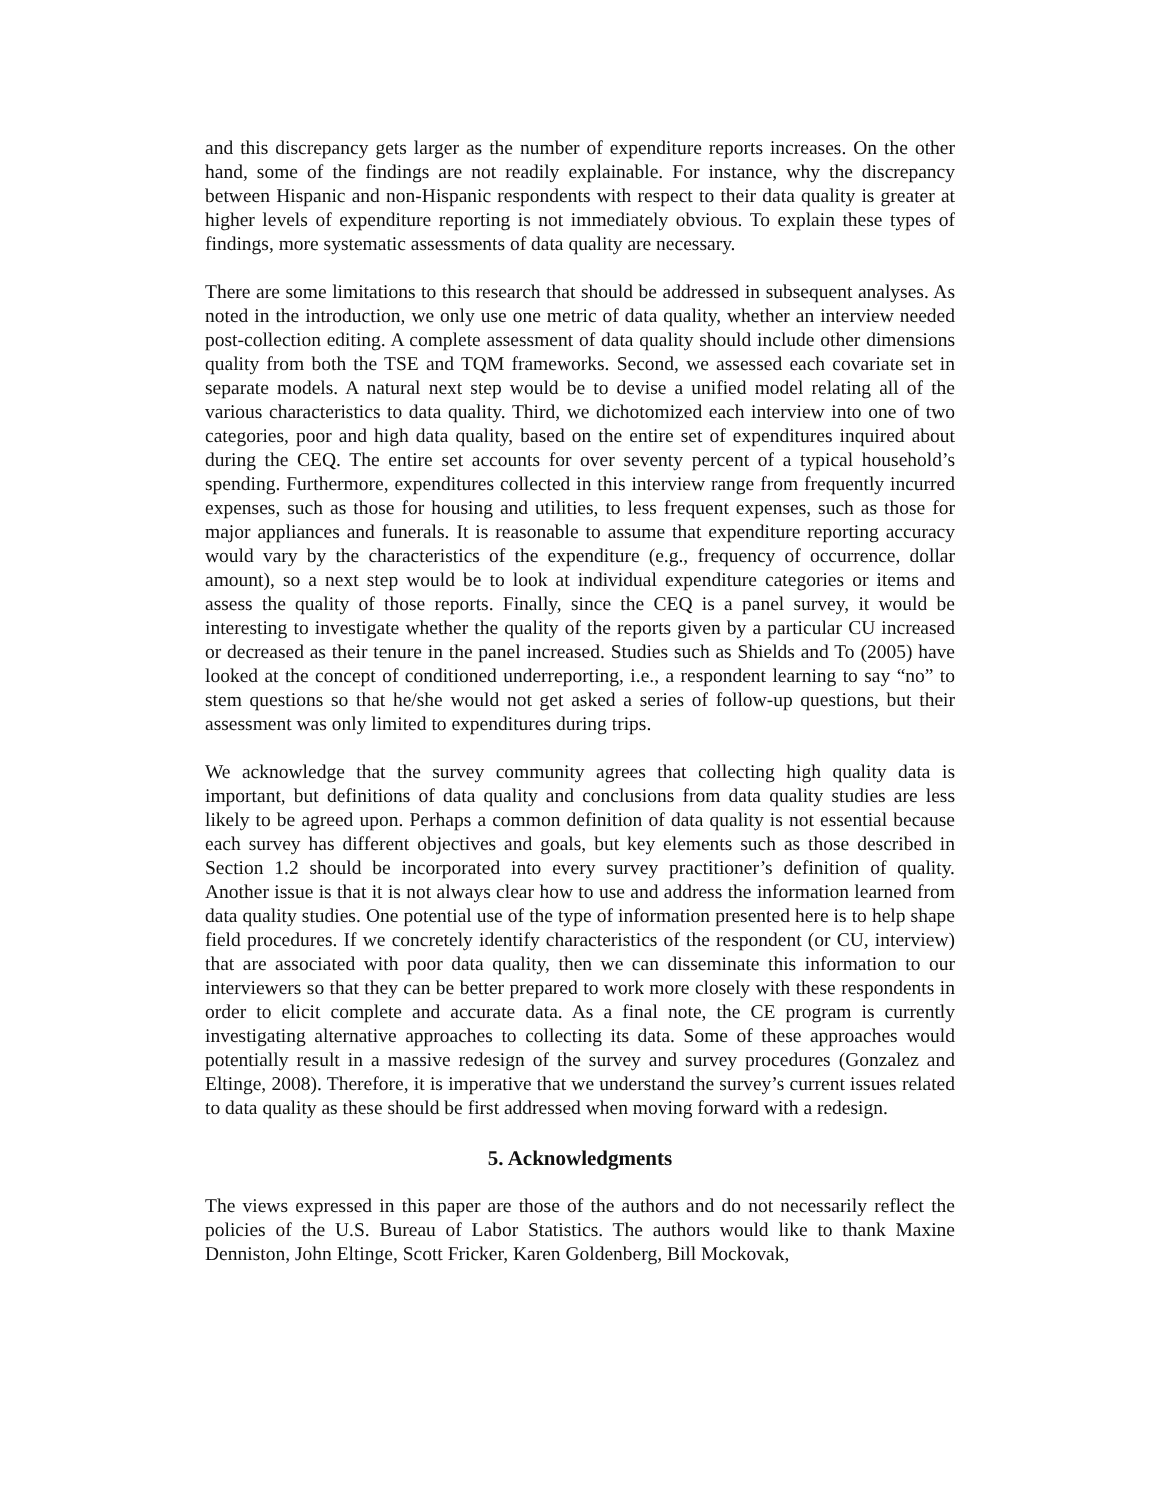and this discrepancy gets larger as the number of expenditure reports increases. On the other hand, some of the findings are not readily explainable. For instance, why the discrepancy between Hispanic and non-Hispanic respondents with respect to their data quality is greater at higher levels of expenditure reporting is not immediately obvious. To explain these types of findings, more systematic assessments of data quality are necessary.
There are some limitations to this research that should be addressed in subsequent analyses. As noted in the introduction, we only use one metric of data quality, whether an interview needed post-collection editing. A complete assessment of data quality should include other dimensions quality from both the TSE and TQM frameworks. Second, we assessed each covariate set in separate models. A natural next step would be to devise a unified model relating all of the various characteristics to data quality. Third, we dichotomized each interview into one of two categories, poor and high data quality, based on the entire set of expenditures inquired about during the CEQ. The entire set accounts for over seventy percent of a typical household’s spending. Furthermore, expenditures collected in this interview range from frequently incurred expenses, such as those for housing and utilities, to less frequent expenses, such as those for major appliances and funerals. It is reasonable to assume that expenditure reporting accuracy would vary by the characteristics of the expenditure (e.g., frequency of occurrence, dollar amount), so a next step would be to look at individual expenditure categories or items and assess the quality of those reports. Finally, since the CEQ is a panel survey, it would be interesting to investigate whether the quality of the reports given by a particular CU increased or decreased as their tenure in the panel increased. Studies such as Shields and To (2005) have looked at the concept of conditioned underreporting, i.e., a respondent learning to say “no” to stem questions so that he/she would not get asked a series of follow-up questions, but their assessment was only limited to expenditures during trips.
We acknowledge that the survey community agrees that collecting high quality data is important, but definitions of data quality and conclusions from data quality studies are less likely to be agreed upon. Perhaps a common definition of data quality is not essential because each survey has different objectives and goals, but key elements such as those described in Section 1.2 should be incorporated into every survey practitioner’s definition of quality. Another issue is that it is not always clear how to use and address the information learned from data quality studies. One potential use of the type of information presented here is to help shape field procedures. If we concretely identify characteristics of the respondent (or CU, interview) that are associated with poor data quality, then we can disseminate this information to our interviewers so that they can be better prepared to work more closely with these respondents in order to elicit complete and accurate data. As a final note, the CE program is currently investigating alternative approaches to collecting its data. Some of these approaches would potentially result in a massive redesign of the survey and survey procedures (Gonzalez and Eltinge, 2008). Therefore, it is imperative that we understand the survey’s current issues related to data quality as these should be first addressed when moving forward with a redesign.
5. Acknowledgments
The views expressed in this paper are those of the authors and do not necessarily reflect the policies of the U.S. Bureau of Labor Statistics. The authors would like to thank Maxine Denniston, John Eltinge, Scott Fricker, Karen Goldenberg, Bill Mockovak,